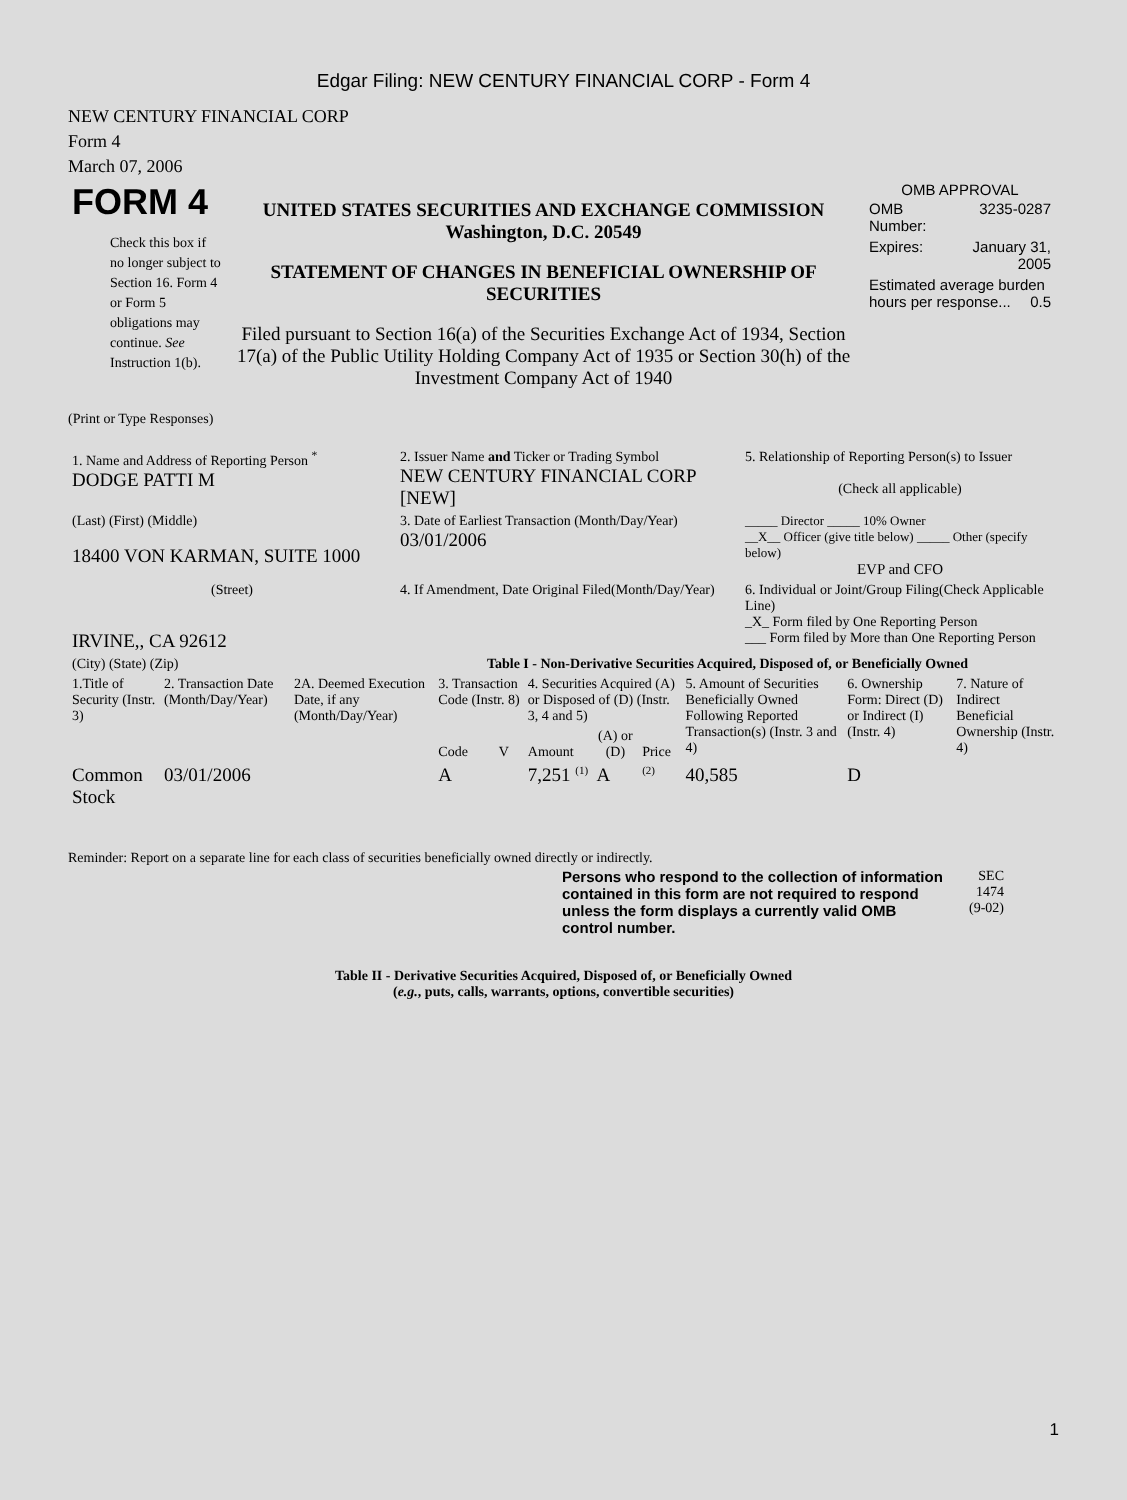Edgar Filing: NEW CENTURY FINANCIAL CORP - Form 4
NEW CENTURY FINANCIAL CORP
Form 4
March 07, 2006
| FORM 4 Check this box if no longer subject to Section 16. Form 4 or Form 5 obligations may continue. See Instruction 1(b). | UNITED STATES SECURITIES AND EXCHANGE COMMISSION Washington, D.C. 20549 STATEMENT OF CHANGES IN BENEFICIAL OWNERSHIP OF SECURITIES Filed pursuant to Section 16(a) of the Securities Exchange Act of 1934, Section 17(a) of the Public Utility Holding Company Act of 1935 or Section 30(h) of the Investment Company Act of 1940 | OMB APPROVAL / OMB Number: / 3235-0287 / / Expires: / January 31, 2005 / / Estimated average burden hours per response... 0.5 / / |
(Print or Type Responses)
| 1. Name and Address of Reporting Person <sup>*</sup> DODGE PATTI M | 2. Issuer Name and Ticker or Trading Symbol NEW CENTURY FINANCIAL CORP [NEW] | 5. Relationship of Reporting Person(s) to Issuer (Check all applicable) |
| (Last) (First) (Middle) 18400 VON KARMAN, SUITE 1000 | 3. Date of Earliest Transaction (Month/Day/Year) 03/01/2006 | _____ Director _____ 10% Owner __X__ Officer (give title below) _____ Other (specify below) EVP and CFO |
| (Street) IRVINE,, CA 92612 | 4. If Amendment, Date Original Filed(Month/Day/Year) | 6. Individual or Joint/Group Filing(Check Applicable Line) _X_ Form filed by One Reporting Person ___ Form filed by More than One Reporting Person |
| (City) (State) (Zip) | Table I - Non-Derivative Securities Acquired, Disposed of, or Beneficially Owned | |
| 1.Title of Security (Instr. 3) | 2. Transaction Date (Month/Day/Year) | 2A. Deemed Execution Date, if any (Month/Day/Year) | 3. Transaction Code (Instr. 8) | | 4. Securities Acquired (A) or Disposed of (D) (Instr. 3, 4 and 5) | | | 5. Amount of Securities Beneficially Owned Following Reported Transaction(s) (Instr. 3 and 4) | 6. Ownership Form: Direct (D) or Indirect (I) (Instr. 4) | 7. Nature of Indirect Beneficial Ownership (Instr. 4) |
| | | | Code | V | Amount | (A) or (D) | Price | | | |
| Common Stock | 03/01/2006 | | A | | 7,251 <sup>(1)</sup> | A | <sup>(2)</sup> | 40,585 | D | |
Reminder: Report on a separate line for each class of securities beneficially owned directly or indirectly.
| Persons who respond to the collection of information contained in this form are not required to respond unless the form displays a currently valid OMB control number. | SEC 1474 (9-02) |
Table II - Derivative Securities Acquired, Disposed of, or Beneficially Owned
(e.g., puts, calls, warrants, options, convertible securities)
1